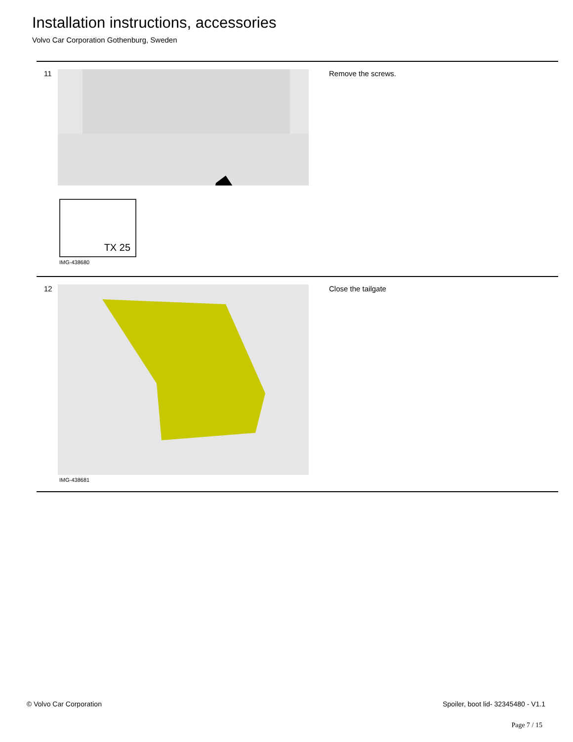Installation instructions, accessories
Volvo Car Corporation Gothenburg, Sweden
11
TX 25
IMG-438680
Remove the screws.
12
IMG-438681
Close the tailgate
© Volvo Car Corporation
Spoiler, boot lid- 32345480 - V1.1
Page 7 / 15